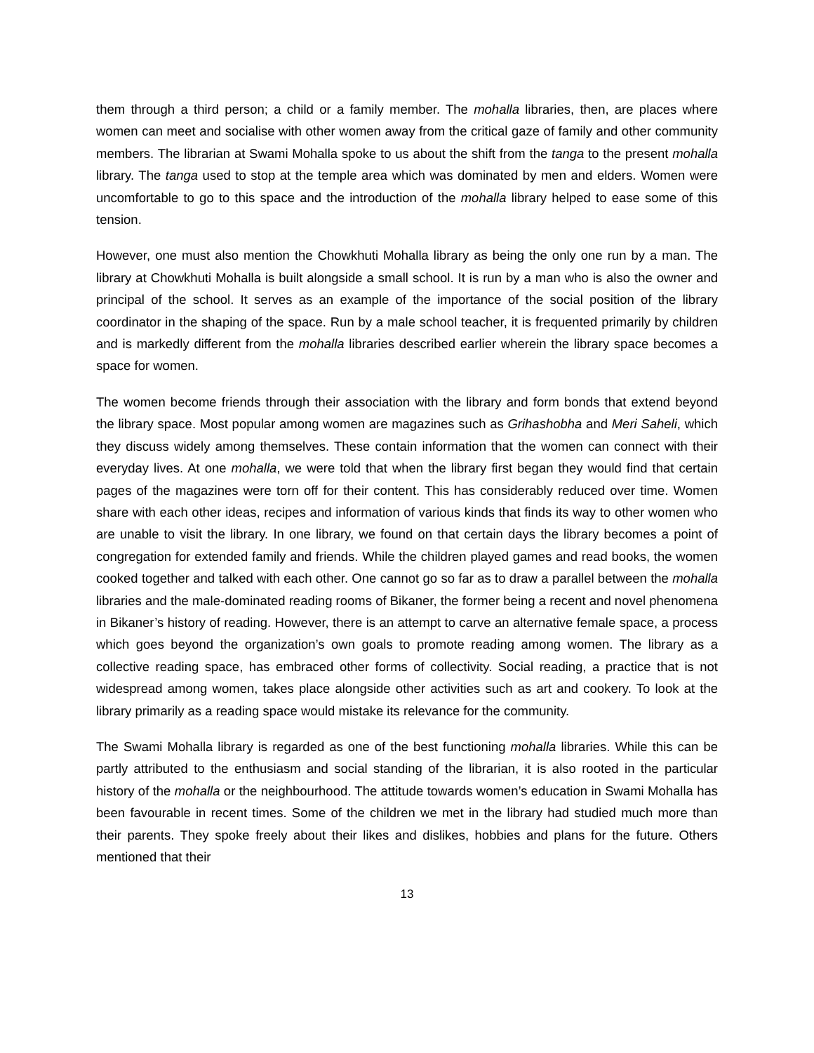them through a third person; a child or a family member. The mohalla libraries, then, are places where women can meet and socialise with other women away from the critical gaze of family and other community members. The librarian at Swami Mohalla spoke to us about the shift from the tanga to the present mohalla library. The tanga used to stop at the temple area which was dominated by men and elders. Women were uncomfortable to go to this space and the introduction of the mohalla library helped to ease some of this tension.
However, one must also mention the Chowkhuti Mohalla library as being the only one run by a man. The library at Chowkhuti Mohalla is built alongside a small school. It is run by a man who is also the owner and principal of the school. It serves as an example of the importance of the social position of the library coordinator in the shaping of the space. Run by a male school teacher, it is frequented primarily by children and is markedly different from the mohalla libraries described earlier wherein the library space becomes a space for women.
The women become friends through their association with the library and form bonds that extend beyond the library space. Most popular among women are magazines such as Grihashobha and Meri Saheli, which they discuss widely among themselves. These contain information that the women can connect with their everyday lives. At one mohalla, we were told that when the library first began they would find that certain pages of the magazines were torn off for their content. This has considerably reduced over time. Women share with each other ideas, recipes and information of various kinds that finds its way to other women who are unable to visit the library. In one library, we found on that certain days the library becomes a point of congregation for extended family and friends. While the children played games and read books, the women cooked together and talked with each other. One cannot go so far as to draw a parallel between the mohalla libraries and the male-dominated reading rooms of Bikaner, the former being a recent and novel phenomena in Bikaner’s history of reading. However, there is an attempt to carve an alternative female space, a process which goes beyond the organization’s own goals to promote reading among women. The library as a collective reading space, has embraced other forms of collectivity. Social reading, a practice that is not widespread among women, takes place alongside other activities such as art and cookery. To look at the library primarily as a reading space would mistake its relevance for the community.
The Swami Mohalla library is regarded as one of the best functioning mohalla libraries. While this can be partly attributed to the enthusiasm and social standing of the librarian, it is also rooted in the particular history of the mohalla or the neighbourhood. The attitude towards women’s education in Swami Mohalla has been favourable in recent times. Some of the children we met in the library had studied much more than their parents. They spoke freely about their likes and dislikes, hobbies and plans for the future. Others mentioned that their
13